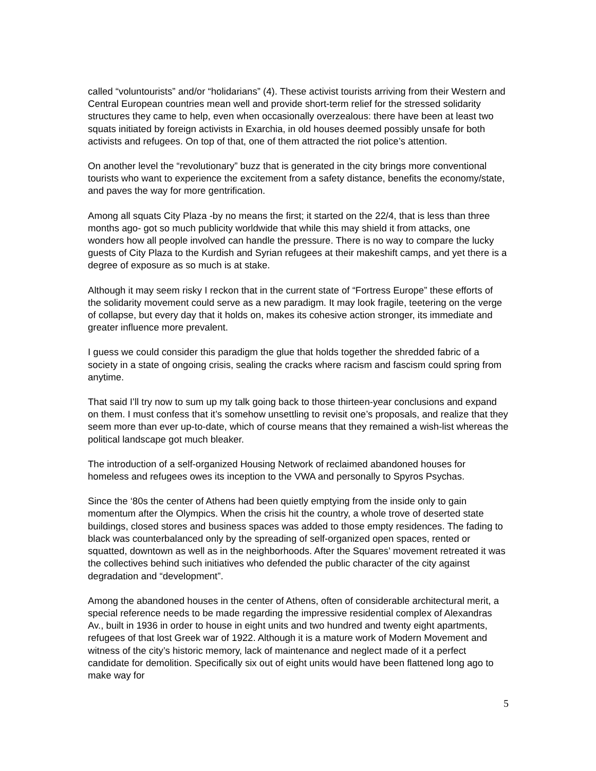called “voluntourists” and/or “holidarians” (4). These activist tourists arriving from their Western and Central European countries mean well and provide short-term relief for the stressed solidarity structures they came to help, even when occasionally overzealous: there have been at least two squats initiated by foreign activists in Exarchia, in old houses deemed possibly unsafe for both activists and refugees. On top of that, one of them attracted the riot police’s attention.
On another level the “revolutionary” buzz that is generated in the city brings more conventional tourists who want to experience the excitement from a safety distance, benefits the economy/state, and paves the way for more gentrification.
Among all squats City Plaza -by no means the first; it started on the 22/4, that is less than three months ago- got so much publicity worldwide that while this may shield it from attacks, one wonders how all people involved can handle the pressure. There is no way to compare the lucky guests of City Plaza to the Kurdish and Syrian refugees at their makeshift camps, and yet there is a degree of exposure as so much is at stake.
Although it may seem risky I reckon that in the current state of “Fortress Europe” these efforts of the solidarity movement could serve as a new paradigm. It may look fragile, teetering on the verge of collapse, but every day that it holds on, makes its cohesive action stronger, its immediate and greater influence more prevalent.
I guess we could consider this paradigm the glue that holds together the shredded fabric of a society in a state of ongoing crisis, sealing the cracks where racism and fascism could spring from anytime.
That said I’ll try now to sum up my talk going back to those thirteen-year conclusions and expand on them. I must confess that it’s somehow unsettling to revisit one’s proposals, and realize that they seem more than ever up-to-date, which of course means that they remained a wish-list whereas the political landscape got much bleaker.
The introduction of a self-organized Housing Network of reclaimed abandoned houses for homeless and refugees owes its inception to the VWA and personally to Spyros Psychas.
Since the ‘80s the center of Athens had been quietly emptying from the inside only to gain momentum after the Olympics. When the crisis hit the country, a whole trove of deserted state buildings, closed stores and business spaces was added to those empty residences. The fading to black was counterbalanced only by the spreading of self-organized open spaces, rented or squatted, downtown as well as in the neighborhoods. After the Squares’ movement retreated it was the collectives behind such initiatives who defended the public character of the city against degradation and “development”.
Among the abandoned houses in the center of Athens, often of considerable architectural merit, a special reference needs to be made regarding the impressive residential complex of Alexandras Av., built in 1936 in order to house in eight units and two hundred and twenty eight apartments, refugees of that lost Greek war of 1922. Although it is a mature work of Modern Movement and witness of the city’s historic memory, lack of maintenance and neglect made of it a perfect candidate for demolition. Specifically six out of eight units would have been flattened long ago to make way for
5